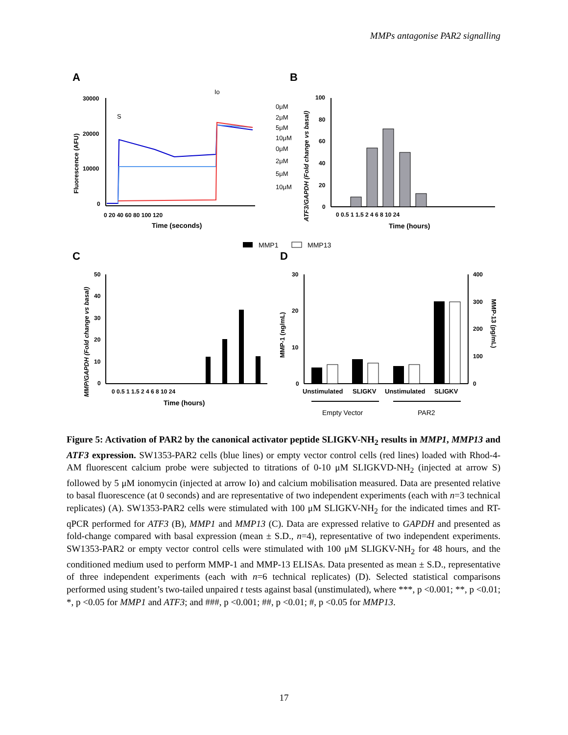MMPs antagonise PAR2 signalling
A
B
C
D
30000
20000
10000
0
Fluorescence (AFU)
0 20 40 60 80 100 120
Time (seconds)
S
Io
0μM
2μM
5μM
10μM
0μM
2μM
5μM
10μM
100
80
60
40
20
0
ATF3/GAPDH (Fold change vs basal)
0 0.5 1 1.5 2 4 6 8 10 24
Time (hours)
MMP1
MMP13
50
40
30
20
10
0
MMP/GAPDH (Fold change vs basal)
0 0.5 1 1.5 2 4 6 8 10 24
Time (hours)
30
20
10
0
400
300
200
100
0
MMP-1 (ng/mL)
MMP-13 (pg/mL)
Unstimulated
SLIGKV
Unstimulated
SLIGKV
Empty Vector
PAR2
Figure 5: Activation of PAR2 by the canonical activator peptide SLIGKV-NH<sub>2</sub> results in MMP1, MMP13 and ATF3 expression. SW1353-PAR2 cells (blue lines) or empty vector control cells (red lines) loaded with Rhod-4-AM fluorescent calcium probe were subjected to titrations of 0-10 μM SLIGKVD-NH<sub>2</sub> (injected at arrow S) followed by 5 μM ionomycin (injected at arrow Io) and calcium mobilisation measured. Data are presented relative to basal fluorescence (at 0 seconds) and are representative of two independent experiments (each with n=3 technical replicates) (A). SW1353-PAR2 cells were stimulated with 100 μM SLIGKV-NH<sub>2</sub> for the indicated times and RT-qPCR performed for ATF3 (B), MMP1 and MMP13 (C). Data are expressed relative to GAPDH and presented as fold-change compared with basal expression (mean ± S.D., n=4), representative of two independent experiments. SW1353-PAR2 or empty vector control cells were stimulated with 100 μM SLIGKV-NH<sub>2</sub> for 48 hours, and the conditioned medium used to perform MMP-1 and MMP-13 ELISAs. Data presented as mean ± S.D., representative of three independent experiments (each with n=6 technical replicates) (D). Selected statistical comparisons performed using student’s two-tailed unpaired t tests against basal (unstimulated), where ***, p <0.001; **, p <0.01; *, p <0.05 for MMP1 and ATF3; and ###, p <0.001; ##, p <0.01; #, p <0.05 for MMP13.
17